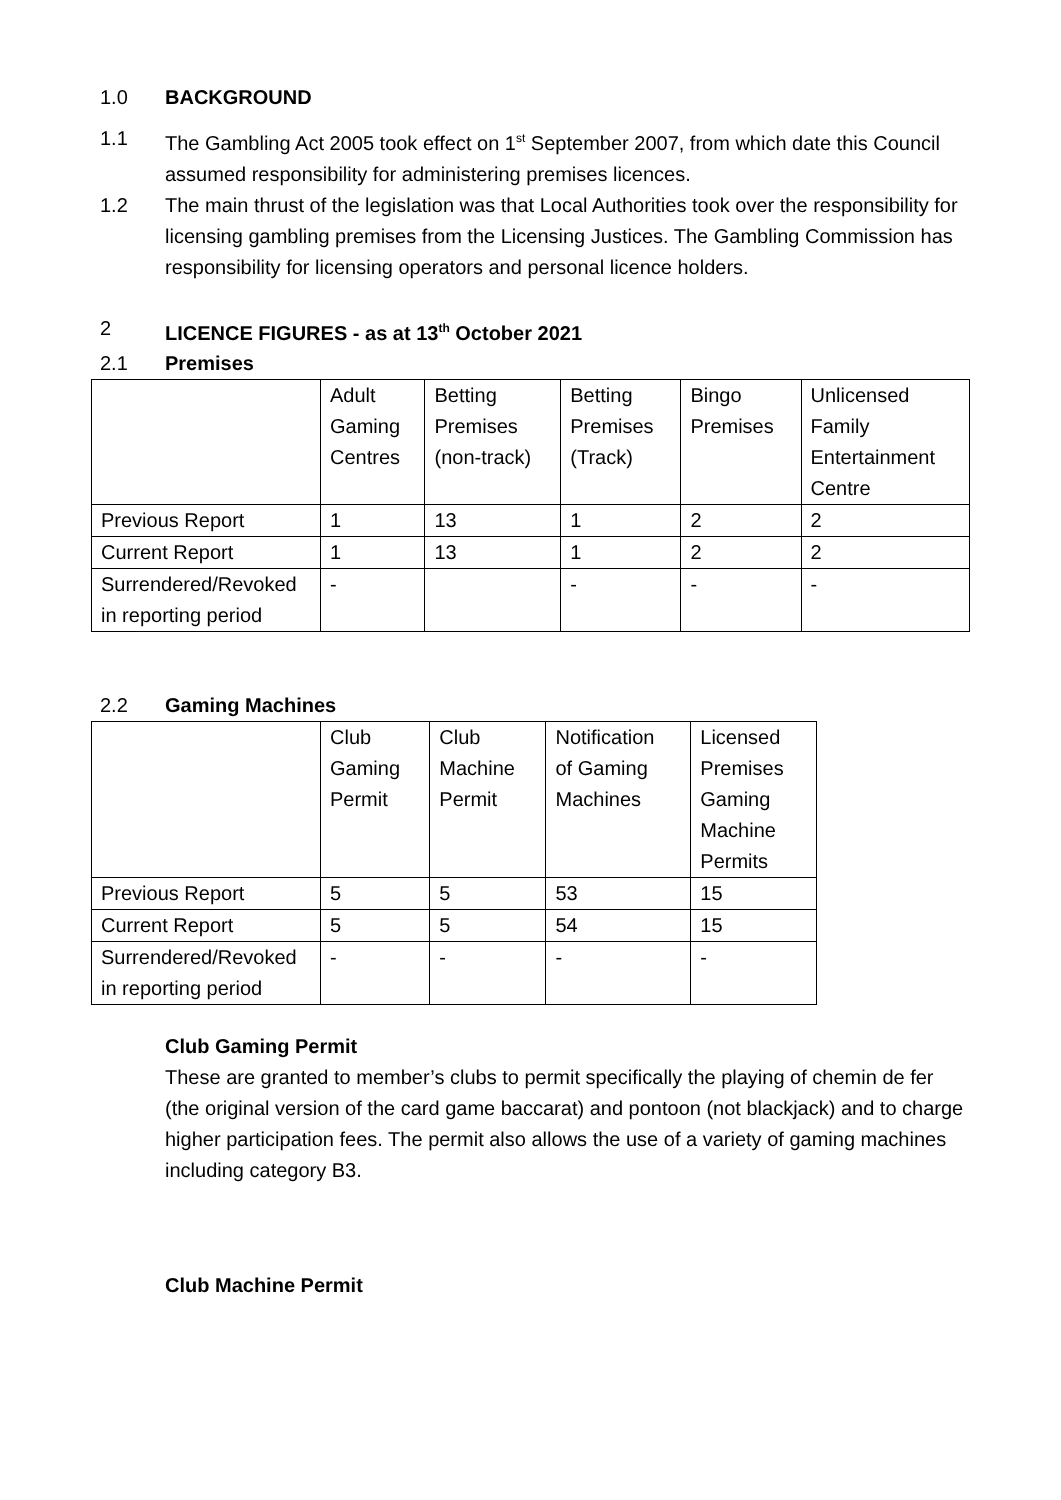1.0 BACKGROUND
1.1 The Gambling Act 2005 took effect on 1<sup>st</sup> September 2007, from which date this Council assumed responsibility for administering premises licences.
1.2 The main thrust of the legislation was that Local Authorities took over the responsibility for licensing gambling premises from the Licensing Justices. The Gambling Commission has responsibility for licensing operators and personal licence holders.
2 LICENCE FIGURES - as at 13<sup>th</sup> October 2021
2.1 Premises
| | Adult Gaming Centres | Betting Premises (non-track) | Betting Premises (Track) | Bingo Premises | Unlicensed Family Entertainment Centre |
| Previous Report | 1 | 13 | 1 | 2 | 2 |
| Current Report | 1 | 13 | 1 | 2 | 2 |
| Surrendered/Revoked in reporting period | - | | - | - | - |
2.2 Gaming Machines
| | Club Gaming Permit | Club Machine Permit | Notification of Gaming Machines | Licensed Premises Gaming Machine Permits |
| Previous Report | 5 | 5 | 53 | 15 |
| Current Report | 5 | 5 | 54 | 15 |
| Surrendered/Revoked in reporting period | - | - | - | - |
Club Gaming Permit
These are granted to member’s clubs to permit specifically the playing of chemin de fer (the original version of the card game baccarat) and pontoon (not blackjack) and to charge higher participation fees. The permit also allows the use of a variety of gaming machines including category B3.
Club Machine Permit